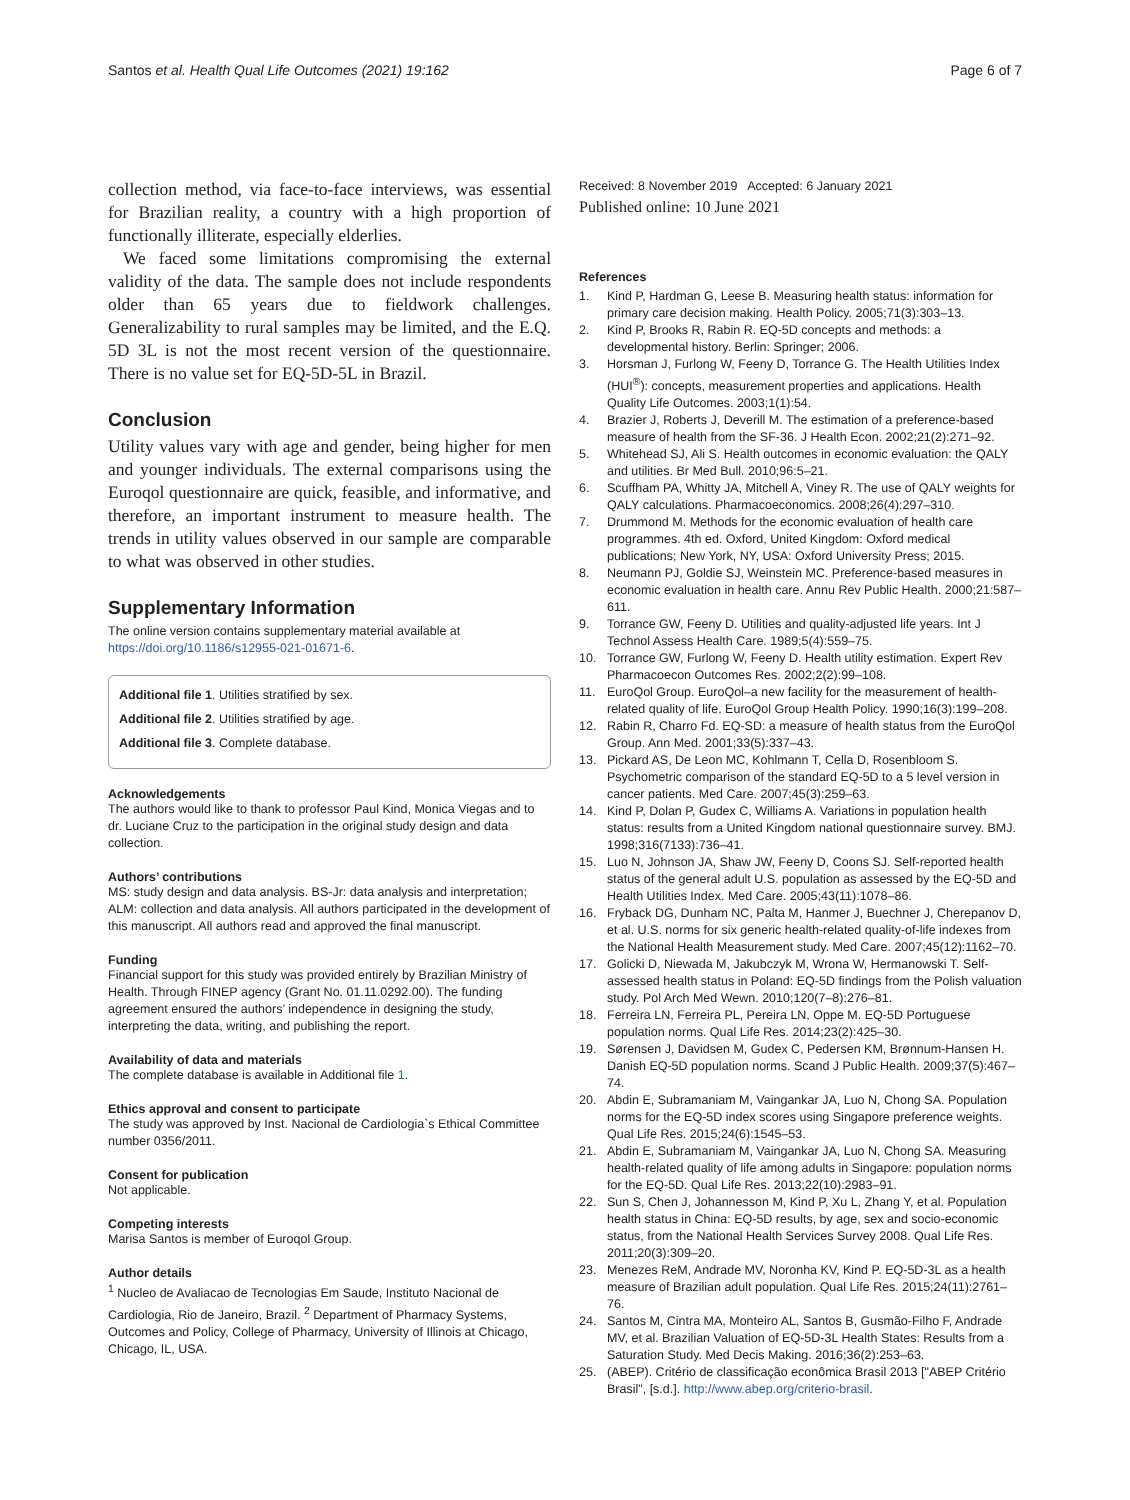Santos et al. Health Qual Life Outcomes (2021) 19:162
Page 6 of 7
collection method, via face-to-face interviews, was essential for Brazilian reality, a country with a high proportion of functionally illiterate, especially elderlies.
We faced some limitations compromising the external validity of the data. The sample does not include respondents older than 65 years due to fieldwork challenges. Generalizability to rural samples may be limited, and the E.Q. 5D 3L is not the most recent version of the questionnaire. There is no value set for EQ-5D-5L in Brazil.
Conclusion
Utility values vary with age and gender, being higher for men and younger individuals. The external comparisons using the Euroqol questionnaire are quick, feasible, and informative, and therefore, an important instrument to measure health. The trends in utility values observed in our sample are comparable to what was observed in other studies.
Supplementary Information
The online version contains supplementary material available at https://doi.org/10.1186/s12955-021-01671-6.
Additional file 1. Utilities stratified by sex.
Additional file 2. Utilities stratified by age.
Additional file 3. Complete database.
Acknowledgements
The authors would like to thank to professor Paul Kind, Monica Viegas and to dr. Luciane Cruz to the participation in the original study design and data collection.
Authors’ contributions
MS: study design and data analysis. BS-Jr: data analysis and interpretation; ALM: collection and data analysis. All authors participated in the development of this manuscript. All authors read and approved the final manuscript.
Funding
Financial support for this study was provided entirely by Brazilian Ministry of Health. Through FINEP agency (Grant No. 01.11.0292.00). The funding agreement ensured the authors’ independence in designing the study, interpreting the data, writing, and publishing the report.
Availability of data and materials
The complete database is available in Additional file 1.
Ethics approval and consent to participate
The study was approved by Inst. Nacional de Cardiologia`s Ethical Committee number 0356/2011.
Consent for publication
Not applicable.
Competing interests
Marisa Santos is member of Euroqol Group.
Author details
<sup>1</sup> Nucleo de Avaliacao de Tecnologias Em Saude, Instituto Nacional de Cardiologia, Rio de Janeiro, Brazil. <sup>2</sup> Department of Pharmacy Systems, Outcomes and Policy, College of Pharmacy, University of Illinois at Chicago, Chicago, IL, USA.
Received: 8 November 2019 Accepted: 6 January 2021
Published online: 10 June 2021
References
1. Kind P, Hardman G, Leese B. Measuring health status: information for primary care decision making. Health Policy. 2005;71(3):303–13.
2. Kind P, Brooks R, Rabin R. EQ-5D concepts and methods: a developmental history. Berlin: Springer; 2006.
3. Horsman J, Furlong W, Feeny D, Torrance G. The Health Utilities Index (HUI<sup>®</sup>): concepts, measurement properties and applications. Health Quality Life Outcomes. 2003;1(1):54.
4. Brazier J, Roberts J, Deverill M. The estimation of a preference-based measure of health from the SF-36. J Health Econ. 2002;21(2):271–92.
5. Whitehead SJ, Ali S. Health outcomes in economic evaluation: the QALY and utilities. Br Med Bull. 2010;96:5–21.
6. Scuffham PA, Whitty JA, Mitchell A, Viney R. The use of QALY weights for QALY calculations. Pharmacoeconomics. 2008;26(4):297–310.
7. Drummond M. Methods for the economic evaluation of health care programmes. 4th ed. Oxford, United Kingdom: Oxford medical publications; New York, NY, USA: Oxford University Press; 2015.
8. Neumann PJ, Goldie SJ, Weinstein MC. Preference-based measures in economic evaluation in health care. Annu Rev Public Health. 2000;21:587–611.
9. Torrance GW, Feeny D. Utilities and quality-adjusted life years. Int J Technol Assess Health Care. 1989;5(4):559–75.
10. Torrance GW, Furlong W, Feeny D. Health utility estimation. Expert Rev Pharmacoecon Outcomes Res. 2002;2(2):99–108.
11. EuroQol Group. EuroQol–a new facility for the measurement of health-related quality of life. EuroQol Group Health Policy. 1990;16(3):199–208.
12. Rabin R, Charro Fd. EQ-SD: a measure of health status from the EuroQol Group. Ann Med. 2001;33(5):337–43.
13. Pickard AS, De Leon MC, Kohlmann T, Cella D, Rosenbloom S. Psychometric comparison of the standard EQ-5D to a 5 level version in cancer patients. Med Care. 2007;45(3):259–63.
14. Kind P, Dolan P, Gudex C, Williams A. Variations in population health status: results from a United Kingdom national questionnaire survey. BMJ. 1998;316(7133):736–41.
15. Luo N, Johnson JA, Shaw JW, Feeny D, Coons SJ. Self-reported health status of the general adult U.S. population as assessed by the EQ-5D and Health Utilities Index. Med Care. 2005;43(11):1078–86.
16. Fryback DG, Dunham NC, Palta M, Hanmer J, Buechner J, Cherepanov D, et al. U.S. norms for six generic health-related quality-of-life indexes from the National Health Measurement study. Med Care. 2007;45(12):1162–70.
17. Golicki D, Niewada M, Jakubczyk M, Wrona W, Hermanowski T. Self-assessed health status in Poland: EQ-5D findings from the Polish valuation study. Pol Arch Med Wewn. 2010;120(7–8):276–81.
18. Ferreira LN, Ferreira PL, Pereira LN, Oppe M. EQ-5D Portuguese population norms. Qual Life Res. 2014;23(2):425–30.
19. Sørensen J, Davidsen M, Gudex C, Pedersen KM, Brønnum-Hansen H. Danish EQ-5D population norms. Scand J Public Health. 2009;37(5):467–74.
20. Abdin E, Subramaniam M, Vaingankar JA, Luo N, Chong SA. Population norms for the EQ-5D index scores using Singapore preference weights. Qual Life Res. 2015;24(6):1545–53.
21. Abdin E, Subramaniam M, Vaingankar JA, Luo N, Chong SA. Measuring health-related quality of life among adults in Singapore: population norms for the EQ-5D. Qual Life Res. 2013;22(10):2983–91.
22. Sun S, Chen J, Johannesson M, Kind P, Xu L, Zhang Y, et al. Population health status in China: EQ-5D results, by age, sex and socio-economic status, from the National Health Services Survey 2008. Qual Life Res. 2011;20(3):309–20.
23. Menezes ReM, Andrade MV, Noronha KV, Kind P. EQ-5D-3L as a health measure of Brazilian adult population. Qual Life Res. 2015;24(11):2761–76.
24. Santos M, Cintra MA, Monteiro AL, Santos B, Gusmão-Filho F, Andrade MV, et al. Brazilian Valuation of EQ-5D-3L Health States: Results from a Saturation Study. Med Decis Making. 2016;36(2):253–63.
25. (ABEP). Critério de classificação econômica Brasil 2013 ["ABEP Critério Brasil", [s.d.]. http://www.abep.org/criterio-brasil.